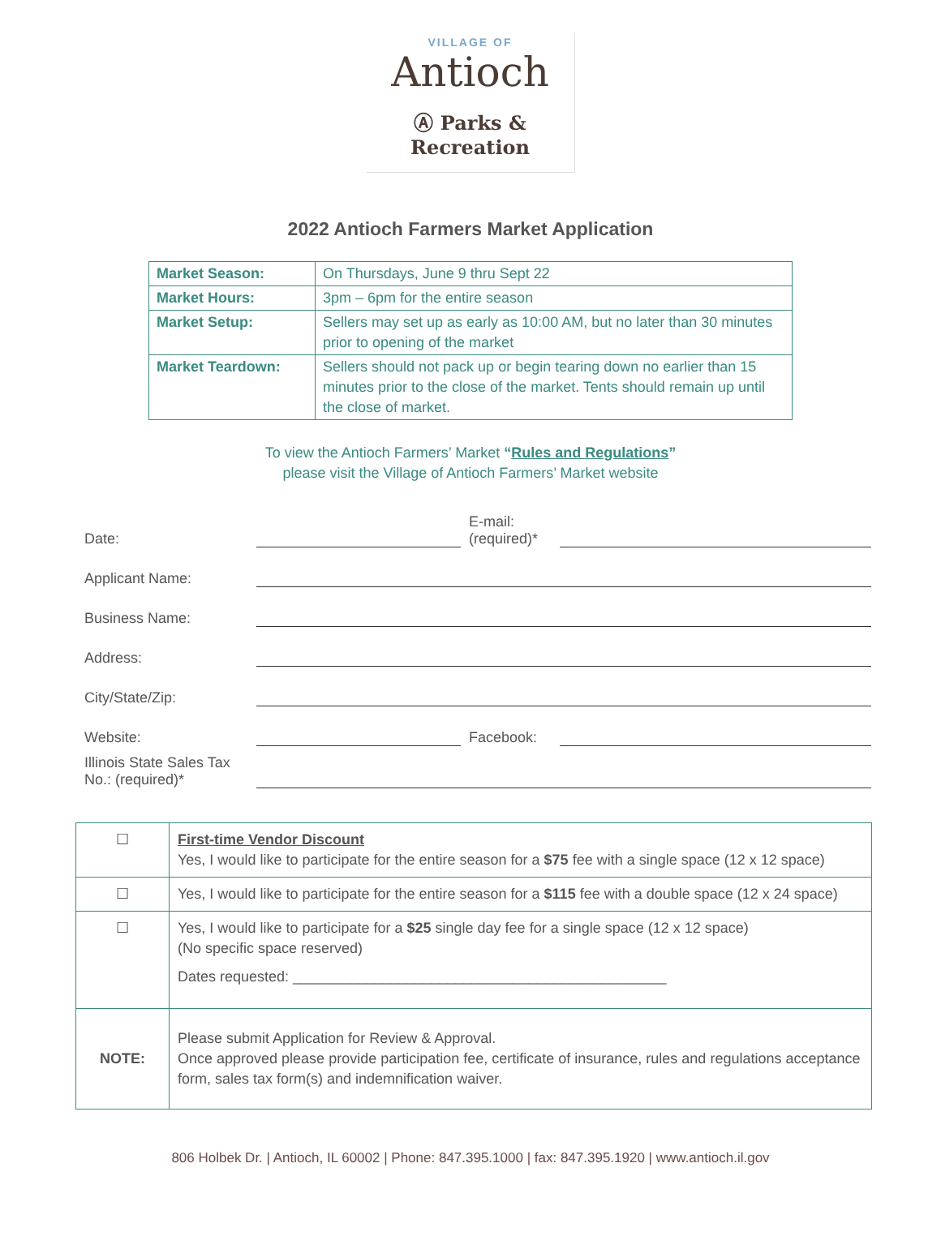VILLAGE OF
Antioch
Ⓐ Parks & Recreation
2022 Antioch Farmers Market Application
| Market Season: | On Thursdays, June 9 thru Sept 22 |
| Market Hours: | 3pm – 6pm for the entire season |
| Market Setup: | Sellers may set up as early as 10:00 AM, but no later than 30 minutes prior to opening of the market |
| Market Teardown: | Sellers should not pack up or begin tearing down no earlier than 15 minutes prior to the close of the market. Tents should remain up until the close of market. |
To view the Antioch Farmers’ Market “Rules and Regulations”
please visit the Village of Antioch Farmers’ Market website
Date: E-mail:
(required)*
Applicant Name:
Business Name:
Address:
City/State/Zip:
Website: Facebook:
Illinois State Sales Tax No.: (required)*
| ☐ | First-time Vendor Discount Yes, I would like to participate for the entire season for a $75 fee with a single space (12 x 12 space) |
| ☐ | Yes, I would like to participate for the entire season for a $115 fee with a double space (12 x 24 space) |
| ☐ | Yes, I would like to participate for a $25 single day fee for a single space (12 x 12 space) (No specific space reserved) Dates requested: ______________________________________________ |
| NOTE: | Please submit Application for Review & Approval. Once approved please provide participation fee, certificate of insurance, rules and regulations acceptance form, sales tax form(s) and indemnification waiver. |
806 Holbek Dr. | Antioch, IL 60002 | Phone: 847.395.1000 | fax: 847.395.1920 | www.antioch.il.gov